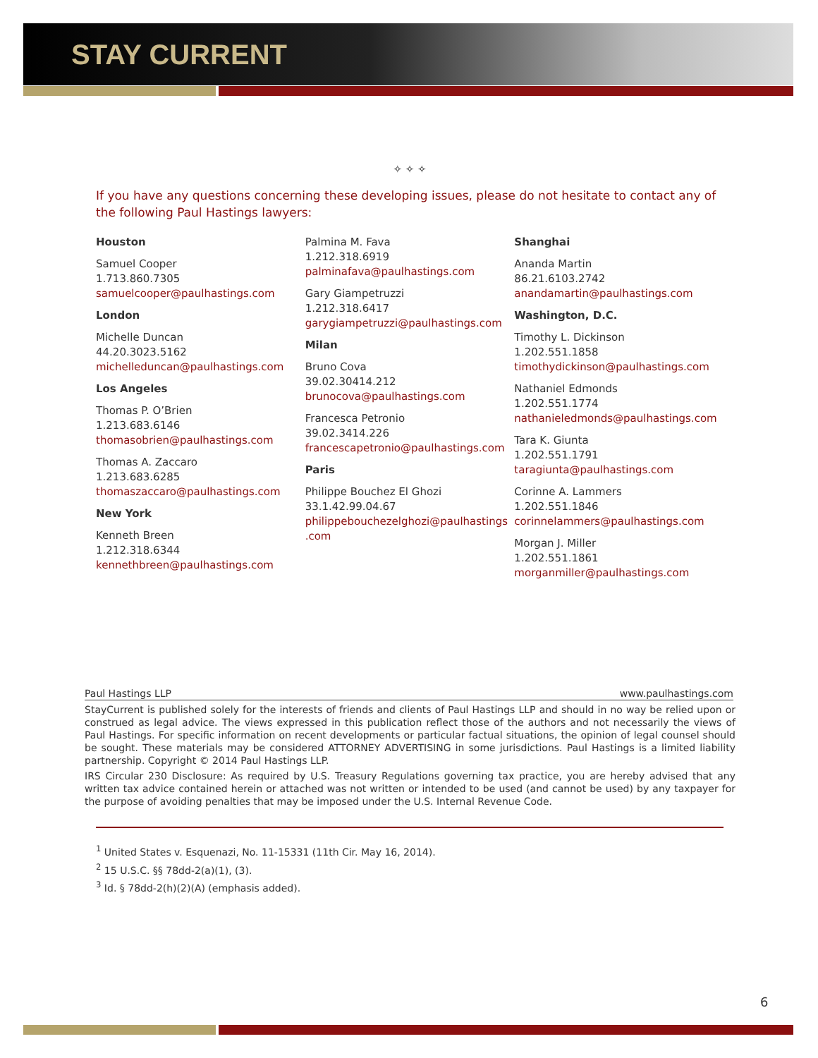STAY CURRENT
✧ ✧ ✧
If you have any questions concerning these developing issues, please do not hesitate to contact any of the following Paul Hastings lawyers:
Houston
Samuel Cooper
1.713.860.7305
samuelcooper@paulhastings.com
London
Michelle Duncan
44.20.3023.5162
michelleduncan@paulhastings.com
Los Angeles
Thomas P. O’Brien
1.213.683.6146
thomasobrien@paulhastings.com
Thomas A. Zaccaro
1.213.683.6285
thomaszaccaro@paulhastings.com
New York
Kenneth Breen
1.212.318.6344
kennethbreen@paulhastings.com
Palmina M. Fava
1.212.318.6919
palminafava@paulhastings.com
Gary Giampetruzzi
1.212.318.6417
garygiampetruzzi@paulhastings.com
Milan
Bruno Cova
39.02.30414.212
brunocova@paulhastings.com
Francesca Petronio
39.02.3414.226
francescapetronio@paulhastings.com
Paris
Philippe Bouchez El Ghozi
33.1.42.99.04.67
philippebouchezelghozi@paulhastings .com
Shanghai
Ananda Martin
86.21.6103.2742
anandamartin@paulhastings.com
Washington, D.C.
Timothy L. Dickinson
1.202.551.1858
timothydickinson@paulhastings.com
Nathaniel Edmonds
1.202.551.1774
nathanieledmonds@paulhastings.com
Tara K. Giunta
1.202.551.1791
taragiunta@paulhastings.com
Corinne A. Lammers
1.202.551.1846
corinnelammers@paulhastings.com
Morgan J. Miller
1.202.551.1861
morganmiller@paulhastings.com
Paul Hastings LLP www.paulhastings.com
StayCurrent is published solely for the interests of friends and clients of Paul Hastings LLP and should in no way be relied upon or construed as legal advice. The views expressed in this publication reflect those of the authors and not necessarily the views of Paul Hastings. For specific information on recent developments or particular factual situations, the opinion of legal counsel should be sought. These materials may be considered ATTORNEY ADVERTISING in some jurisdictions. Paul Hastings is a limited liability partnership. Copyright © 2014 Paul Hastings LLP.
IRS Circular 230 Disclosure: As required by U.S. Treasury Regulations governing tax practice, you are hereby advised that any written tax advice contained herein or attached was not written or intended to be used (and cannot be used) by any taxpayer for the purpose of avoiding penalties that may be imposed under the U.S. Internal Revenue Code.
<sup>1</sup> United States v. Esquenazi, No. 11-15331 (11th Cir. May 16, 2014).
<sup>2</sup> 15 U.S.C. §§ 78dd-2(a)(1), (3).
<sup>3</sup> Id. § 78dd-2(h)(2)(A) (emphasis added).
6